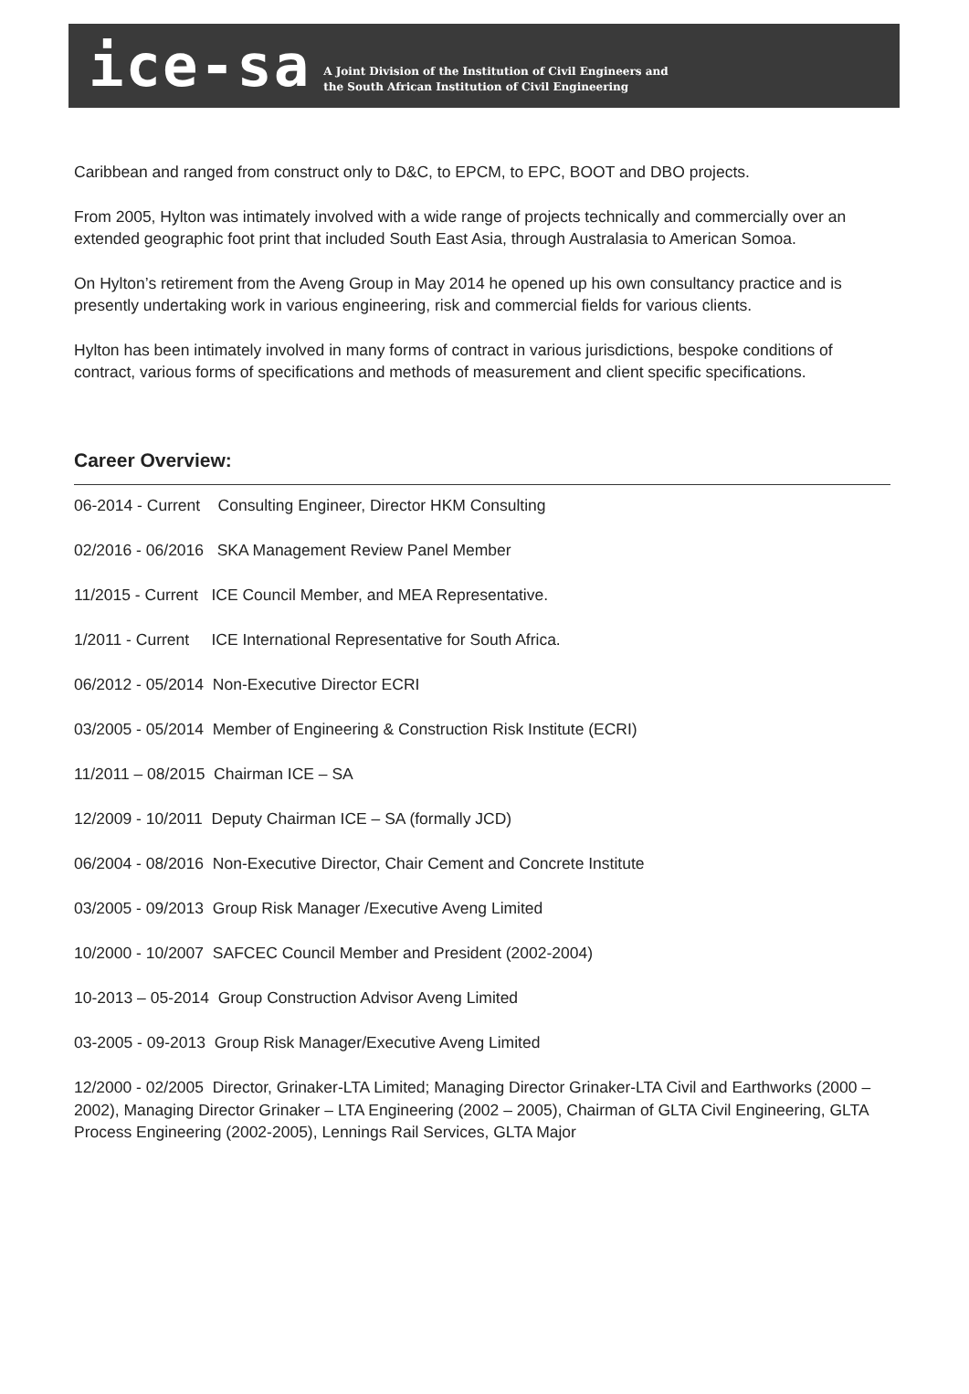ice-sa
A Joint Division of the Institution of Civil Engineers and
the South African Institution of Civil Engineering
Caribbean and ranged from construct only to D&C, to EPCM, to EPC, BOOT and DBO projects.
From 2005, Hylton was intimately involved with a wide range of projects technically and commercially over an extended geographic foot print that included South East Asia, through Australasia to American Somoa.
On Hylton’s retirement from the Aveng Group in May 2014 he opened up his own consultancy practice and is presently undertaking work in various engineering, risk and commercial fields for various clients.
Hylton has been intimately involved in many forms of contract in various jurisdictions, bespoke conditions of contract, various forms of specifications and methods of measurement and client specific specifications.
Career Overview:
06-2014 - Current Consulting Engineer, Director HKM Consulting
02/2016 - 06/2016 SKA Management Review Panel Member
11/2015 - Current ICE Council Member, and MEA Representative.
1/2011 - Current ICE International Representative for South Africa.
06/2012 - 05/2014 Non-Executive Director ECRI
03/2005 - 05/2014 Member of Engineering & Construction Risk Institute (ECRI)
11/2011 – 08/2015 Chairman ICE – SA
12/2009 - 10/2011 Deputy Chairman ICE – SA (formally JCD)
06/2004 - 08/2016 Non-Executive Director, Chair Cement and Concrete Institute
03/2005 - 09/2013 Group Risk Manager /Executive Aveng Limited
10/2000 - 10/2007 SAFCEC Council Member and President (2002-2004)
10-2013 – 05-2014 Group Construction Advisor Aveng Limited
03-2005 - 09-2013 Group Risk Manager/Executive Aveng Limited
12/2000 - 02/2005 Director, Grinaker-LTA Limited; Managing Director Grinaker-LTA Civil and Earthworks (2000 – 2002), Managing Director Grinaker – LTA Engineering (2002 – 2005), Chairman of GLTA Civil Engineering, GLTA Process Engineering (2002-2005), Lennings Rail Services, GLTA Major